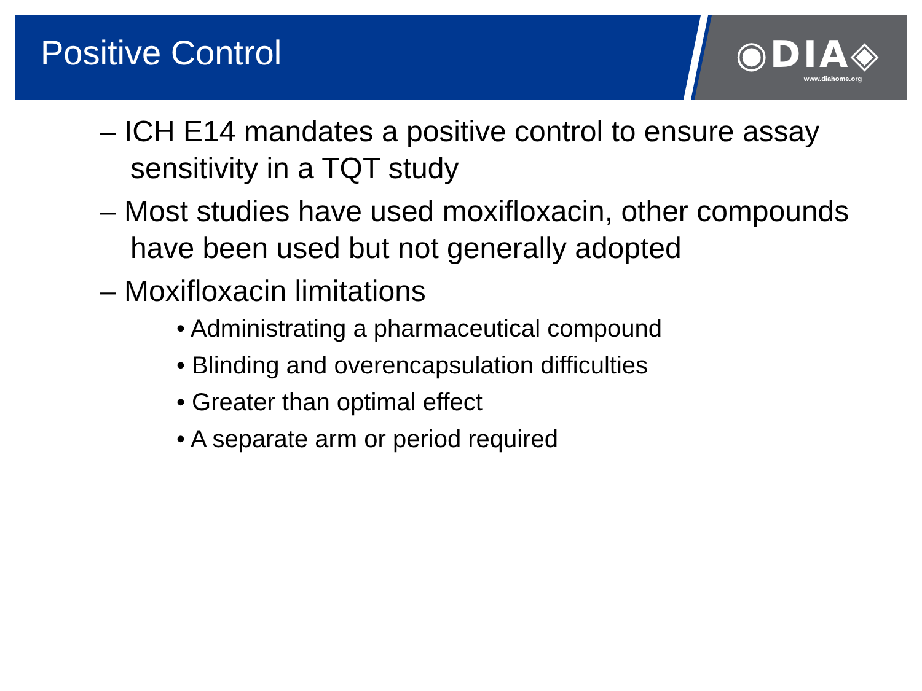Positive Control
◉DIA◈
www.diahome.org
– ICH E14 mandates a positive control to ensure assay sensitivity in a TQT study
– Most studies have used moxifloxacin, other compounds have been used but not generally adopted
– Moxifloxacin limitations
• Administrating a pharmaceutical compound
• Blinding and overencapsulation difficulties
• Greater than optimal effect
• A separate arm or period required